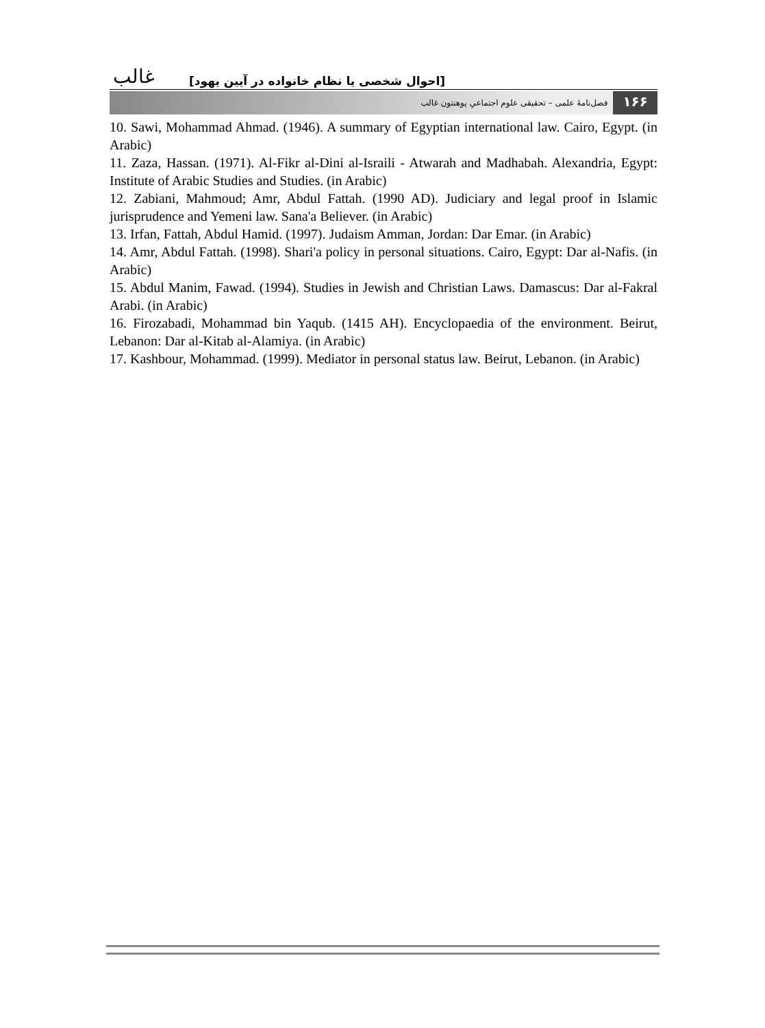غالب [احوال شخصی یا نظام خانواده در آیین یهود]
فصل‌نامۀ علمی – تحقیقی علوم اجتماعیِ پوهنتون غالب ۱۶۶
10. Sawi, Mohammad Ahmad. (1946). A summary of Egyptian international law. Cairo, Egypt. (in Arabic)
11. Zaza, Hassan. (1971). Al-Fikr al-Dini al-Israili - Atwarah and Madhabah. Alexandria, Egypt: Institute of Arabic Studies and Studies. (in Arabic)
12. Zabiani, Mahmoud; Amr, Abdul Fattah. (1990 AD). Judiciary and legal proof in Islamic jurisprudence and Yemeni law. Sana'a Believer. (in Arabic)
13. Irfan, Fattah, Abdul Hamid. (1997). Judaism Amman, Jordan: Dar Emar. (in Arabic)
14. Amr, Abdul Fattah. (1998). Shari'a policy in personal situations. Cairo, Egypt: Dar al-Nafis. (in Arabic)
15. Abdul Manim, Fawad. (1994). Studies in Jewish and Christian Laws. Damascus: Dar al-Fakral Arabi. (in Arabic)
16. Firozabadi, Mohammad bin Yaqub. (1415 AH). Encyclopaedia of the environment. Beirut, Lebanon: Dar al-Kitab al-Alamiya. (in Arabic)
17. Kashbour, Mohammad. (1999). Mediator in personal status law. Beirut, Lebanon. (in Arabic)